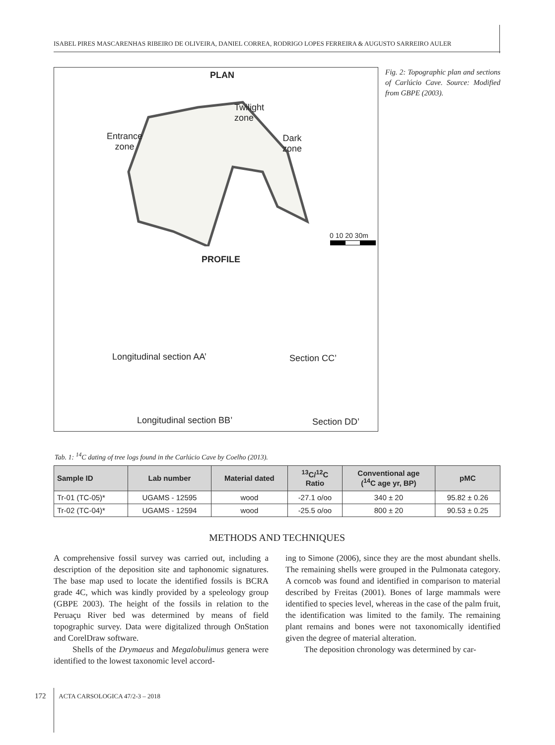ISABEL PIRES MASCARENHAS RIBEIRO DE OLIVEIRA, DANIEL CORREA, RODRIGO LOPES FERREIRA & AUGUSTO SARREIRO AULER
PLAN
Twilight
zone
Entrance
zone
Dark
zone
0 10 20 30m
PROFILE
Longitudinal section AA’ Section CC’
Longitudinal section BB’ Section DD’
Fig. 2: Topographic plan and sections of Carlúcio Cave. Source: Modified from GBPE (2003).
Tab. 1: <sup>14</sup>C dating of tree logs found in the Carlúcio Cave by Coelho (2013).
| Sample ID | Lab number | Material dated | <sup>13</sup>C/<sup>12</sup>C Ratio | Conventional age (<sup>14</sup>C age yr, BP) | pMC |
| --- | --- | --- | --- | --- | --- |
| Tr-01 (TC-05)* | UGAMS - 12595 | wood | -27.1 o/oo | 340 ± 20 | 95.82 ± 0.26 |
| Tr-02 (TC-04)* | UGAMS - 12594 | wood | -25.5 o/oo | 800 ± 20 | 90.53 ± 0.25 |
METHODS AND TECHNIQUES
A comprehensive fossil survey was carried out, including a description of the deposition site and taphonomic signatures. The base map used to locate the identified fossils is BCRA grade 4C, which was kindly provided by a speleology group (GBPE 2003). The height of the fossils in relation to the Peruaçu River bed was determined by means of field topographic survey. Data were digitalized through OnStation and CorelDraw software.
Shells of the Drymaeus and Megalobulimus genera were identified to the lowest taxonomic level accord-
ing to Simone (2006), since they are the most abundant shells. The remaining shells were grouped in the Pulmonata category. A corncob was found and identified in comparison to material described by Freitas (2001). Bones of large mammals were identified to species level, whereas in the case of the palm fruit, the identification was limited to the family. The remaining plant remains and bones were not taxonomically identified given the degree of material alteration.
The deposition chronology was determined by car-
172 ACTA CARSOLOGICA 47/2-3 – 2018